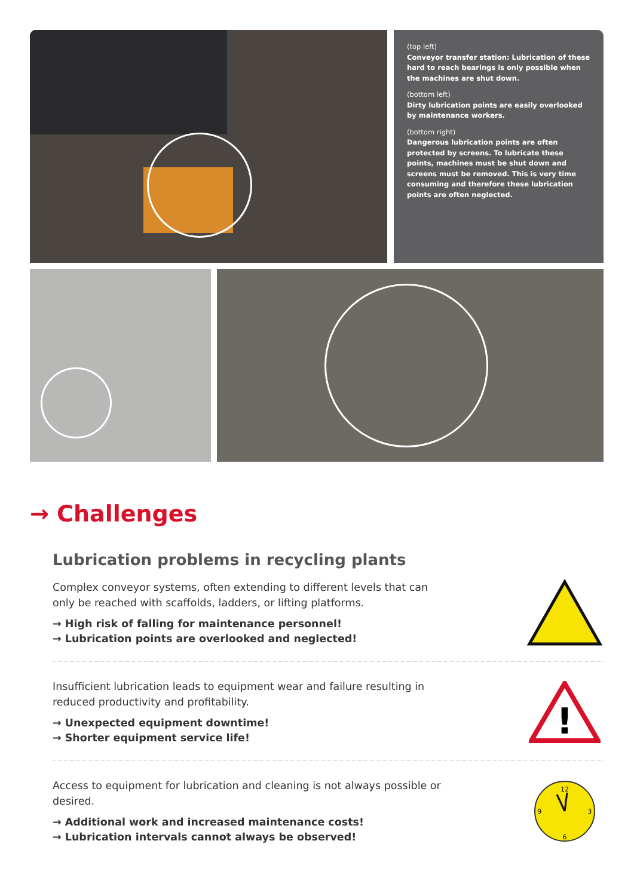(top left)
Conveyor transfer station: Lubrication of these hard to reach bearings is only possible when the machines are shut down.
(bottom left)
Dirty lubrication points are easily overlooked by maintenance workers.
(bottom right)
Dangerous lubrication points are often protected by screens. To lubricate these points, machines must be shut down and screens must be removed. This is very time consuming and therefore these lubrication points are often neglected.
→ Challenges
Lubrication problems in recycling plants
Complex conveyor systems, often extending to different levels that can only be reached with scaffolds, ladders, or lifting platforms.
→ High risk of falling for maintenance personnel!
→ Lubrication points are overlooked and neglected!
Insufficient lubrication leads to equipment wear and failure resulting in reduced productivity and profitability.
→ Unexpected equipment downtime!
→ Shorter equipment service life!
!
Access to equipment for lubrication and cleaning is not always possible or desired.
→ Additional work and increased maintenance costs!
→ Lubrication intervals cannot always be observed!
12
3
6
9